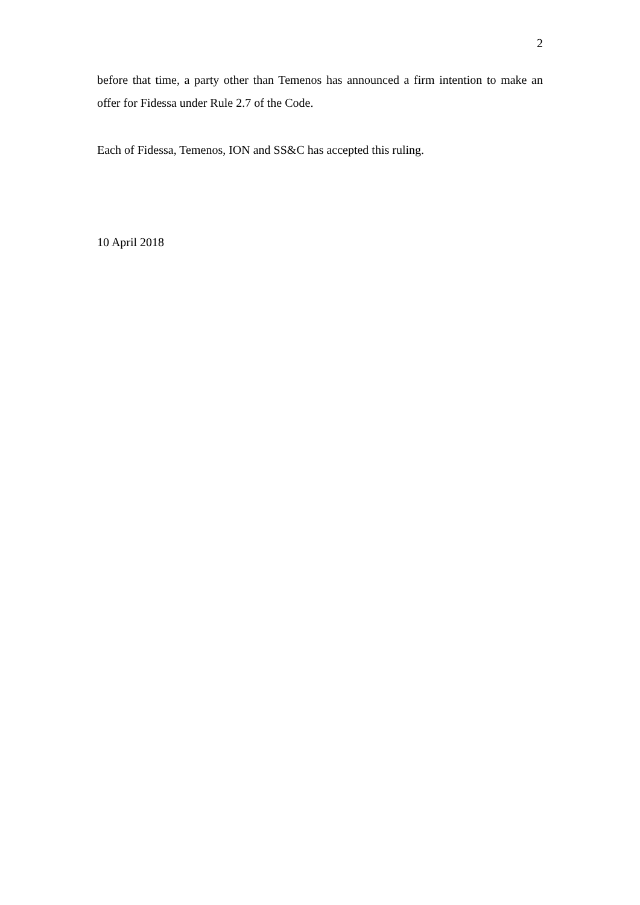2
before that time, a party other than Temenos has announced a firm intention to make an offer for Fidessa under Rule 2.7 of the Code.
Each of Fidessa, Temenos, ION and SS&C has accepted this ruling.
10 April 2018